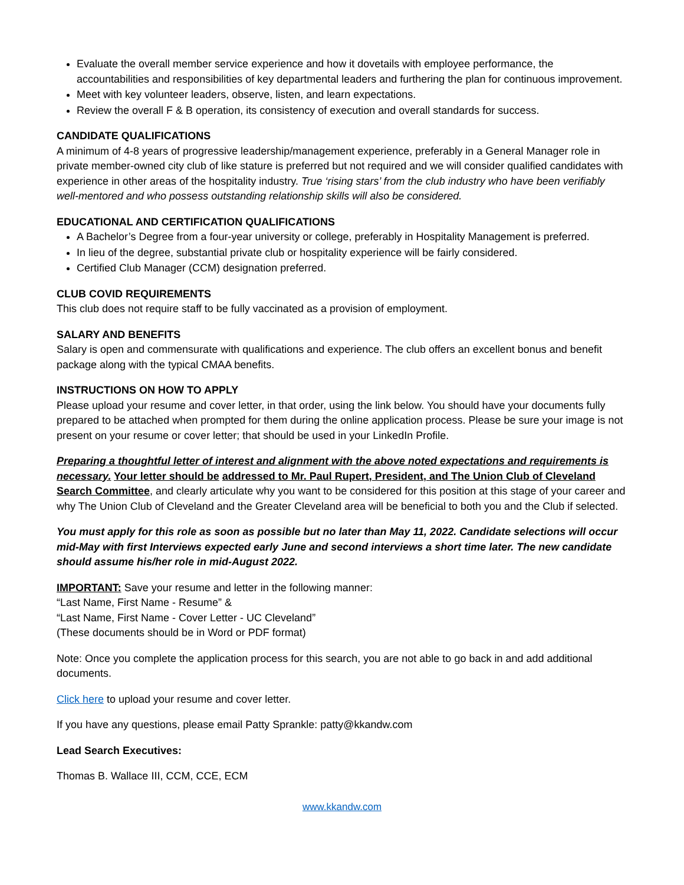Evaluate the overall member service experience and how it dovetails with employee performance, the accountabilities and responsibilities of key departmental leaders and furthering the plan for continuous improvement.
Meet with key volunteer leaders, observe, listen, and learn expectations.
Review the overall F & B operation, its consistency of execution and overall standards for success.
CANDIDATE QUALIFICATIONS
A minimum of 4-8 years of progressive leadership/management experience, preferably in a General Manager role in private member-owned city club of like stature is preferred but not required and we will consider qualified candidates with experience in other areas of the hospitality industry. True ‘rising stars’ from the club industry who have been verifiably well-mentored and who possess outstanding relationship skills will also be considered.
EDUCATIONAL AND CERTIFICATION QUALIFICATIONS
A Bachelor’s Degree from a four-year university or college, preferably in Hospitality Management is preferred.
In lieu of the degree, substantial private club or hospitality experience will be fairly considered.
Certified Club Manager (CCM) designation preferred.
CLUB COVID REQUIREMENTS
This club does not require staff to be fully vaccinated as a provision of employment.
SALARY AND BENEFITS
Salary is open and commensurate with qualifications and experience. The club offers an excellent bonus and benefit package along with the typical CMAA benefits.
INSTRUCTIONS ON HOW TO APPLY
Please upload your resume and cover letter, in that order, using the link below. You should have your documents fully prepared to be attached when prompted for them during the online application process. Please be sure your image is not present on your resume or cover letter; that should be used in your LinkedIn Profile.
Preparing a thoughtful letter of interest and alignment with the above noted expectations and requirements is necessary. Your letter should be addressed to Mr. Paul Rupert, President, and The Union Club of Cleveland Search Committee, and clearly articulate why you want to be considered for this position at this stage of your career and why The Union Club of Cleveland and the Greater Cleveland area will be beneficial to both you and the Club if selected.
You must apply for this role as soon as possible but no later than May 11, 2022. Candidate selections will occur mid-May with first Interviews expected early June and second interviews a short time later. The new candidate should assume his/her role in mid-August 2022.
IMPORTANT: Save your resume and letter in the following manner:
“Last Name, First Name - Resume” &
“Last Name, First Name - Cover Letter - UC Cleveland”
(These documents should be in Word or PDF format)
Note: Once you complete the application process for this search, you are not able to go back in and add additional documents.
Click here to upload your resume and cover letter.
If you have any questions, please email Patty Sprankle: patty@kkandw.com
Lead Search Executives:
Thomas B. Wallace III, CCM, CCE, ECM
www.kkandw.com